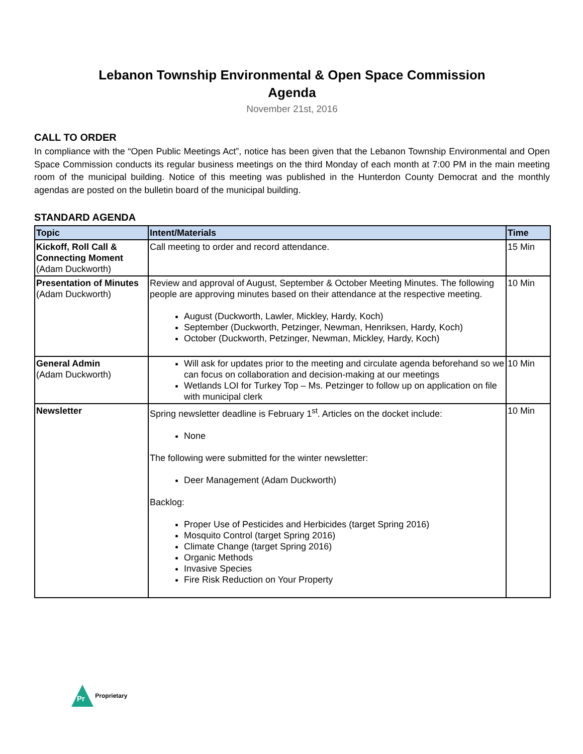Lebanon Township Environmental & Open Space Commission
Agenda
November 21st, 2016
CALL TO ORDER
In compliance with the “Open Public Meetings Act”, notice has been given that the Lebanon Township Environmental and Open Space Commission conducts its regular business meetings on the third Monday of each month at 7:00 PM in the main meeting room of the municipal building. Notice of this meeting was published in the Hunterdon County Democrat and the monthly agendas are posted on the bulletin board of the municipal building.
STANDARD AGENDA
| Topic | Intent/Materials | Time |
| --- | --- | --- |
| Kickoff, Roll Call & Connecting Moment (Adam Duckworth) | Call meeting to order and record attendance. | 15 Min |
| Presentation of Minutes (Adam Duckworth) | Review and approval of August, September & October Meeting Minutes. The following people are approving minutes based on their attendance at the respective meeting. August (Duckworth, Lawler, Mickley, Hardy, Koch) September (Duckworth, Petzinger, Newman, Henriksen, Hardy, Koch) October (Duckworth, Petzinger, Newman, Mickley, Hardy, Koch) | 10 Min |
| General Admin (Adam Duckworth) | Will ask for updates prior to the meeting and circulate agenda beforehand so we can focus on collaboration and decision-making at our meetings Wetlands LOI for Turkey Top – Ms. Petzinger to follow up on application on file with municipal clerk | 10 Min |
| Newsletter | Spring newsletter deadline is February 1<sup>st</sup>. Articles on the docket include: None The following were submitted for the winter newsletter: Deer Management (Adam Duckworth) Backlog: Proper Use of Pesticides and Herbicides (target Spring 2016) Mosquito Control (target Spring 2016) Climate Change (target Spring 2016) Organic Methods Invasive Species Fire Risk Reduction on Your Property | 10 Min |
Pr
Proprietary